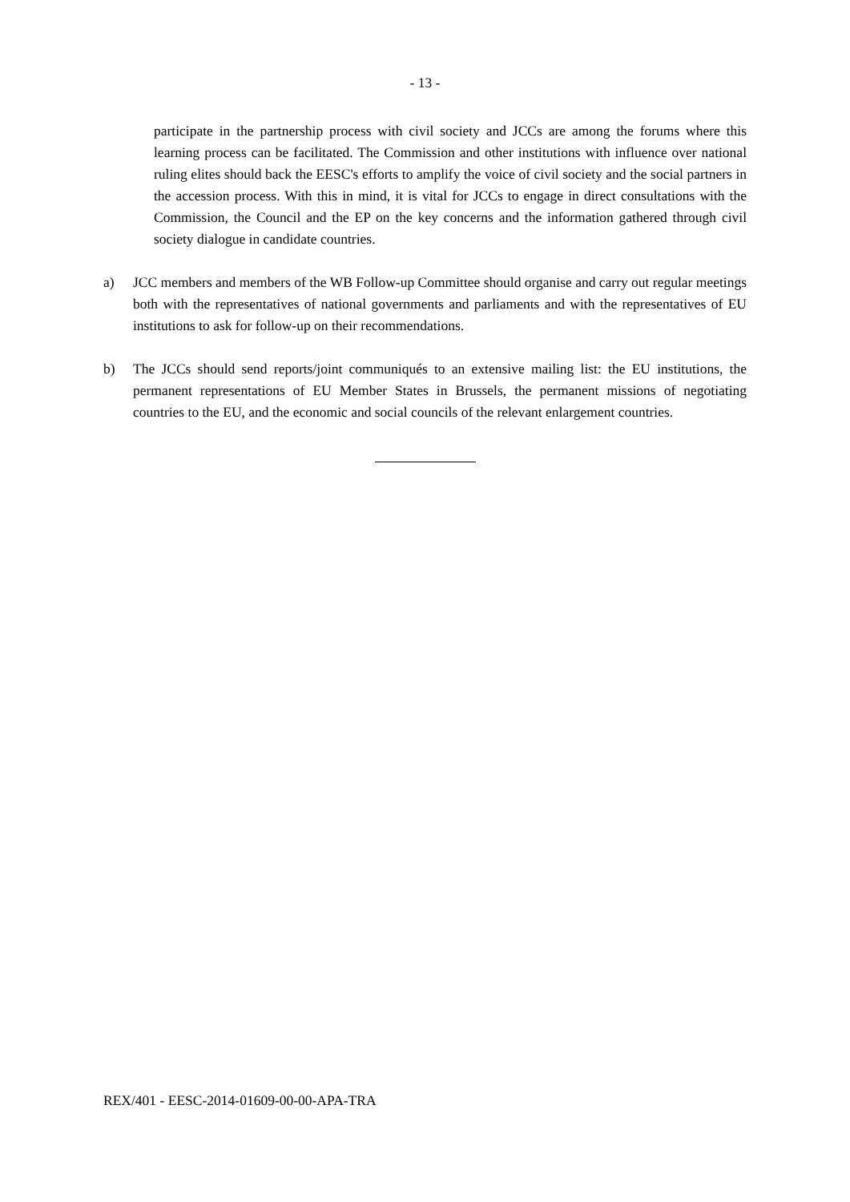- 13 -
participate in the partnership process with civil society and JCCs are among the forums where this learning process can be facilitated. The Commission and other institutions with influence over national ruling elites should back the EESC's efforts to amplify the voice of civil society and the social partners in the accession process. With this in mind, it is vital for JCCs to engage in direct consultations with the Commission, the Council and the EP on the key concerns and the information gathered through civil society dialogue in candidate countries.
a) JCC members and members of the WB Follow-up Committee should organise and carry out regular meetings both with the representatives of national governments and parliaments and with the representatives of EU institutions to ask for follow-up on their recommendations.
b) The JCCs should send reports/joint communiqués to an extensive mailing list: the EU institutions, the permanent representations of EU Member States in Brussels, the permanent missions of negotiating countries to the EU, and the economic and social councils of the relevant enlargement countries.
REX/401 - EESC-2014-01609-00-00-APA-TRA